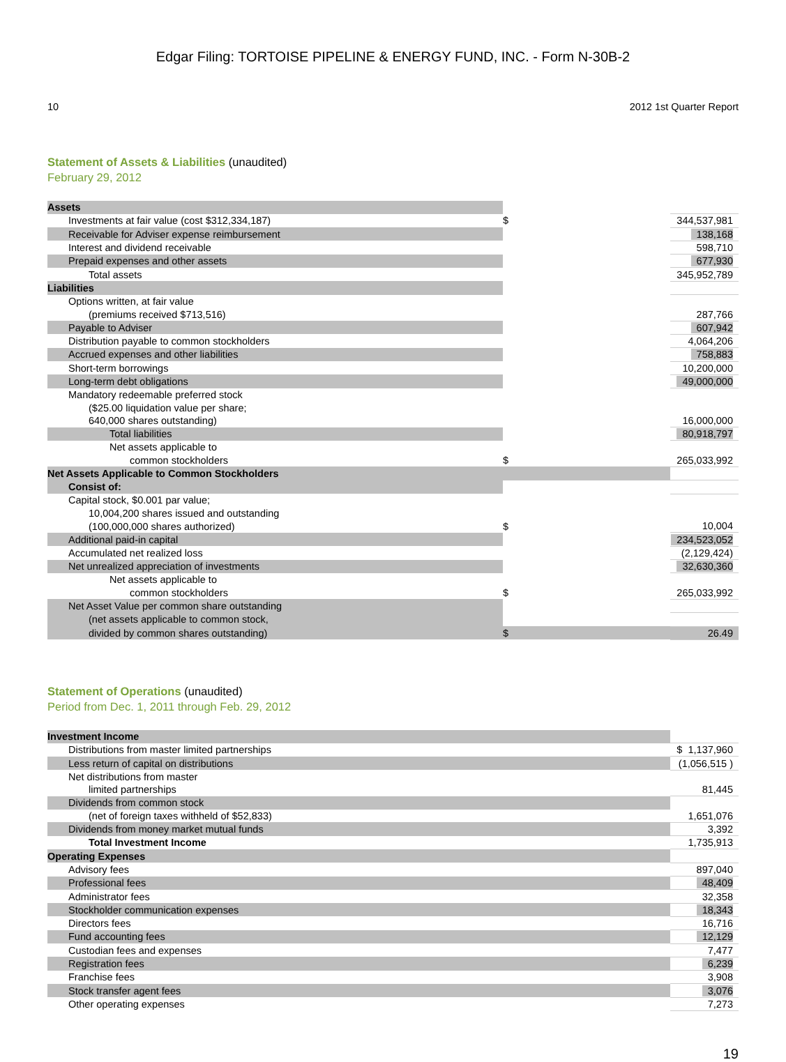Edgar Filing: TORTOISE PIPELINE & ENERGY FUND, INC. - Form N-30B-2
10 2012 1st Quarter Report
Statement of Assets & Liabilities (unaudited)
February 29, 2012
| Assets | | |
| Investments at fair value (cost $312,334,187) | $ | 344,537,981 |
| Receivable for Adviser expense reimbursement | | 138,168 |
| Interest and dividend receivable | | 598,710 |
| Prepaid expenses and other assets | | 677,930 |
| Total assets | | 345,952,789 |
| Liabilities | | |
| Options written, at fair value | | |
| (premiums received $713,516) | | 287,766 |
| Payable to Adviser | | 607,942 |
| Distribution payable to common stockholders | | 4,064,206 |
| Accrued expenses and other liabilities | | 758,883 |
| Short-term borrowings | | 10,200,000 |
| Long-term debt obligations | | 49,000,000 |
| Mandatory redeemable preferred stock | | |
| ($25.00 liquidation value per share; | | |
| 640,000 shares outstanding) | | 16,000,000 |
| Total liabilities | | 80,918,797 |
| Net assets applicable to | | |
| common stockholders | $ | 265,033,992 |
| Net Assets Applicable to Common Stockholders | | |
| Consist of: | | |
| Capital stock, $0.001 par value; | | |
| 10,004,200 shares issued and outstanding | | |
| (100,000,000 shares authorized) | $ | 10,004 |
| Additional paid-in capital | | 234,523,052 |
| Accumulated net realized loss | | (2,129,424) |
| Net unrealized appreciation of investments | | 32,630,360 |
| Net assets applicable to | | |
| common stockholders | $ | 265,033,992 |
| Net Asset Value per common share outstanding | | |
| (net assets applicable to common stock, | | |
| divided by common shares outstanding) | $ | 26.49 |
Statement of Operations (unaudited)
Period from Dec. 1, 2011 through Feb. 29, 2012
| Investment Income | |
| Distributions from master limited partnerships | $ 1,137,960 |
| Less return of capital on distributions | (1,056,515 ) |
| Net distributions from master | |
| limited partnerships | 81,445 |
| Dividends from common stock | |
| (net of foreign taxes withheld of $52,833) | 1,651,076 |
| Dividends from money market mutual funds | 3,392 |
| Total Investment Income | 1,735,913 |
| Operating Expenses | |
| Advisory fees | 897,040 |
| Professional fees | 48,409 |
| Administrator fees | 32,358 |
| Stockholder communication expenses | 18,343 |
| Directors fees | 16,716 |
| Fund accounting fees | 12,129 |
| Custodian fees and expenses | 7,477 |
| Registration fees | 6,239 |
| Franchise fees | 3,908 |
| Stock transfer agent fees | 3,076 |
| Other operating expenses | 7,273 |
19